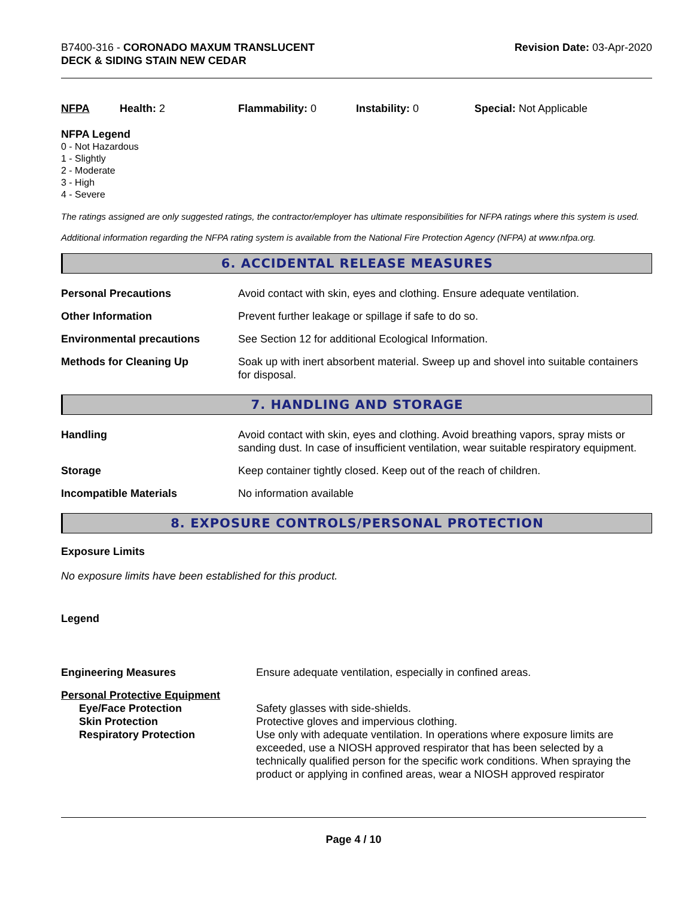B7400-316 - CORONADO MAXUM TRANSLUCENT
DECK & SIDING STAIN NEW CEDAR
Revision Date: 03-Apr-2020
NFPA Health: 2 Flammability: 0 Instability: 0 Special: Not Applicable
NFPA Legend
0 - Not Hazardous
1 - Slightly
2 - Moderate
3 - High
4 - Severe
The ratings assigned are only suggested ratings, the contractor/employer has ultimate responsibilities for NFPA ratings where this system is used.
Additional information regarding the NFPA rating system is available from the National Fire Protection Agency (NFPA) at www.nfpa.org.
6. ACCIDENTAL RELEASE MEASURES
| Personal Precautions | Avoid contact with skin, eyes and clothing. Ensure adequate ventilation. |
| Other Information | Prevent further leakage or spillage if safe to do so. |
| Environmental precautions | See Section 12 for additional Ecological Information. |
| Methods for Cleaning Up | Soak up with inert absorbent material. Sweep up and shovel into suitable containers for disposal. |
7. HANDLING AND STORAGE
| Handling | Avoid contact with skin, eyes and clothing. Avoid breathing vapors, spray mists or sanding dust. In case of insufficient ventilation, wear suitable respiratory equipment. |
| Storage | Keep container tightly closed. Keep out of the reach of children. |
| Incompatible Materials | No information available |
8. EXPOSURE CONTROLS/PERSONAL PROTECTION
Exposure Limits
No exposure limits have been established for this product.
Legend
| Engineering Measures | Ensure adequate ventilation, especially in confined areas. |
| Personal Protective Equipment | |
| Eye/Face Protection | Safety glasses with side-shields. |
| Skin Protection | Protective gloves and impervious clothing. |
| Respiratory Protection | Use only with adequate ventilation. In operations where exposure limits are exceeded, use a NIOSH approved respirator that has been selected by a technically qualified person for the specific work conditions. When spraying the product or applying in confined areas, wear a NIOSH approved respirator |
Page 4 / 10